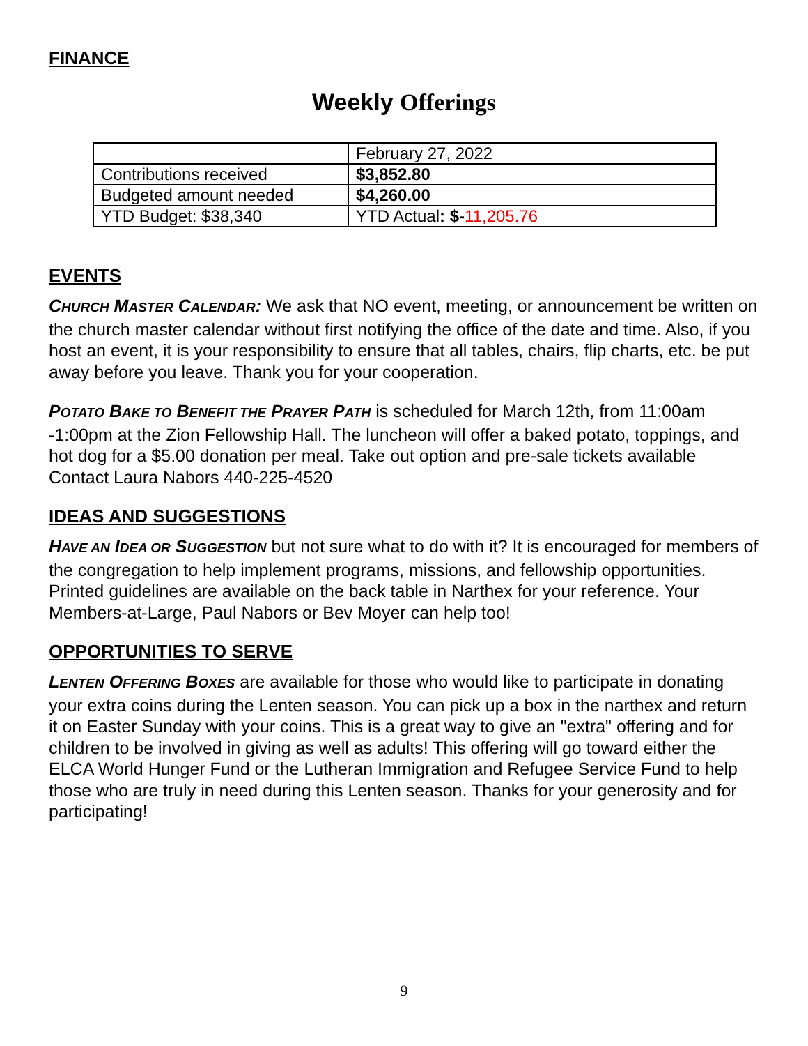FINANCE
Weekly Offerings
| | February 27, 2022 |
| Contributions received | $3,852.80 |
| Budgeted amount needed | $4,260.00 |
| YTD Budget: $38,340 | YTD Actual : $- 11,205.76 |
EVENTS
CHURCH MASTER CALENDAR: We ask that NO event, meeting, or announcement be written on the church master calendar without first notifying the office of the date and time. Also, if you host an event, it is your responsibility to ensure that all tables, chairs, flip charts, etc. be put away before you leave. Thank you for your cooperation.
POTATO BAKE TO BENEFIT THE PRAYER PATH is scheduled for March 12th, from 11:00am -1:00pm at the Zion Fellowship Hall. The luncheon will offer a baked potato, toppings, and hot dog for a $5.00 donation per meal. Take out option and pre-sale tickets available Contact Laura Nabors 440-225-4520
IDEAS AND SUGGESTIONS
HAVE AN IDEA OR SUGGESTION but not sure what to do with it? It is encouraged for members of the congregation to help implement programs, missions, and fellowship opportunities. Printed guidelines are available on the back table in Narthex for your reference. Your Members-at-Large, Paul Nabors or Bev Moyer can help too!
OPPORTUNITIES TO SERVE
LENTEN OFFERING BOXES are available for those who would like to participate in donating your extra coins during the Lenten season. You can pick up a box in the narthex and return it on Easter Sunday with your coins. This is a great way to give an "extra" offering and for children to be involved in giving as well as adults! This offering will go toward either the ELCA World Hunger Fund or the Lutheran Immigration and Refugee Service Fund to help those who are truly in need during this Lenten season. Thanks for your generosity and for participating!
9